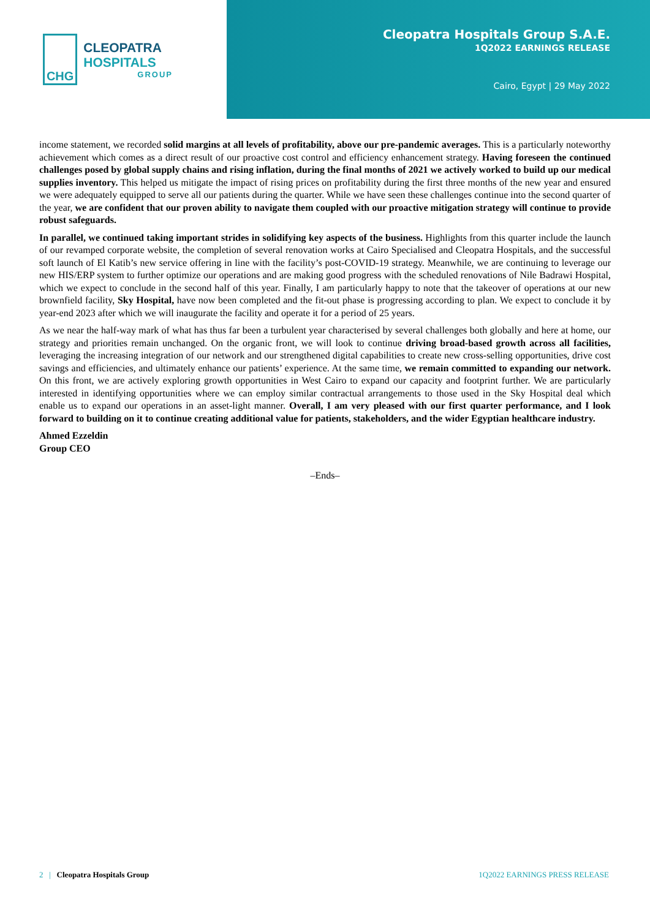CHG
CLEOPATRA HOSPITALS
GROUP
Cleopatra Hospitals Group S.A.E.
1Q2022 EARNINGS RELEASE
Cairo, Egypt | 29 May 2022
income statement, we recorded solid margins at all levels of profitability, above our pre-pandemic averages. This is a particularly noteworthy achievement which comes as a direct result of our proactive cost control and efficiency enhancement strategy. Having foreseen the continued challenges posed by global supply chains and rising inflation, during the final months of 2021 we actively worked to build up our medical supplies inventory. This helped us mitigate the impact of rising prices on profitability during the first three months of the new year and ensured we were adequately equipped to serve all our patients during the quarter. While we have seen these challenges continue into the second quarter of the year, we are confident that our proven ability to navigate them coupled with our proactive mitigation strategy will continue to provide robust safeguards.
In parallel, we continued taking important strides in solidifying key aspects of the business. Highlights from this quarter include the launch of our revamped corporate website, the completion of several renovation works at Cairo Specialised and Cleopatra Hospitals, and the successful soft launch of El Katib’s new service offering in line with the facility’s post-COVID-19 strategy. Meanwhile, we are continuing to leverage our new HIS/ERP system to further optimize our operations and are making good progress with the scheduled renovations of Nile Badrawi Hospital, which we expect to conclude in the second half of this year. Finally, I am particularly happy to note that the takeover of operations at our new brownfield facility, Sky Hospital, have now been completed and the fit-out phase is progressing according to plan. We expect to conclude it by year-end 2023 after which we will inaugurate the facility and operate it for a period of 25 years.
As we near the half-way mark of what has thus far been a turbulent year characterised by several challenges both globally and here at home, our strategy and priorities remain unchanged. On the organic front, we will look to continue driving broad-based growth across all facilities, leveraging the increasing integration of our network and our strengthened digital capabilities to create new cross-selling opportunities, drive cost savings and efficiencies, and ultimately enhance our patients’ experience. At the same time, we remain committed to expanding our network. On this front, we are actively exploring growth opportunities in West Cairo to expand our capacity and footprint further. We are particularly interested in identifying opportunities where we can employ similar contractual arrangements to those used in the Sky Hospital deal which enable us to expand our operations in an asset-light manner. Overall, I am very pleased with our first quarter performance, and I look forward to building on it to continue creating additional value for patients, stakeholders, and the wider Egyptian healthcare industry.
Ahmed Ezzeldin
Group CEO
–Ends–
2 | Cleopatra Hospitals Group
1Q2022 EARNINGS PRESS RELEASE